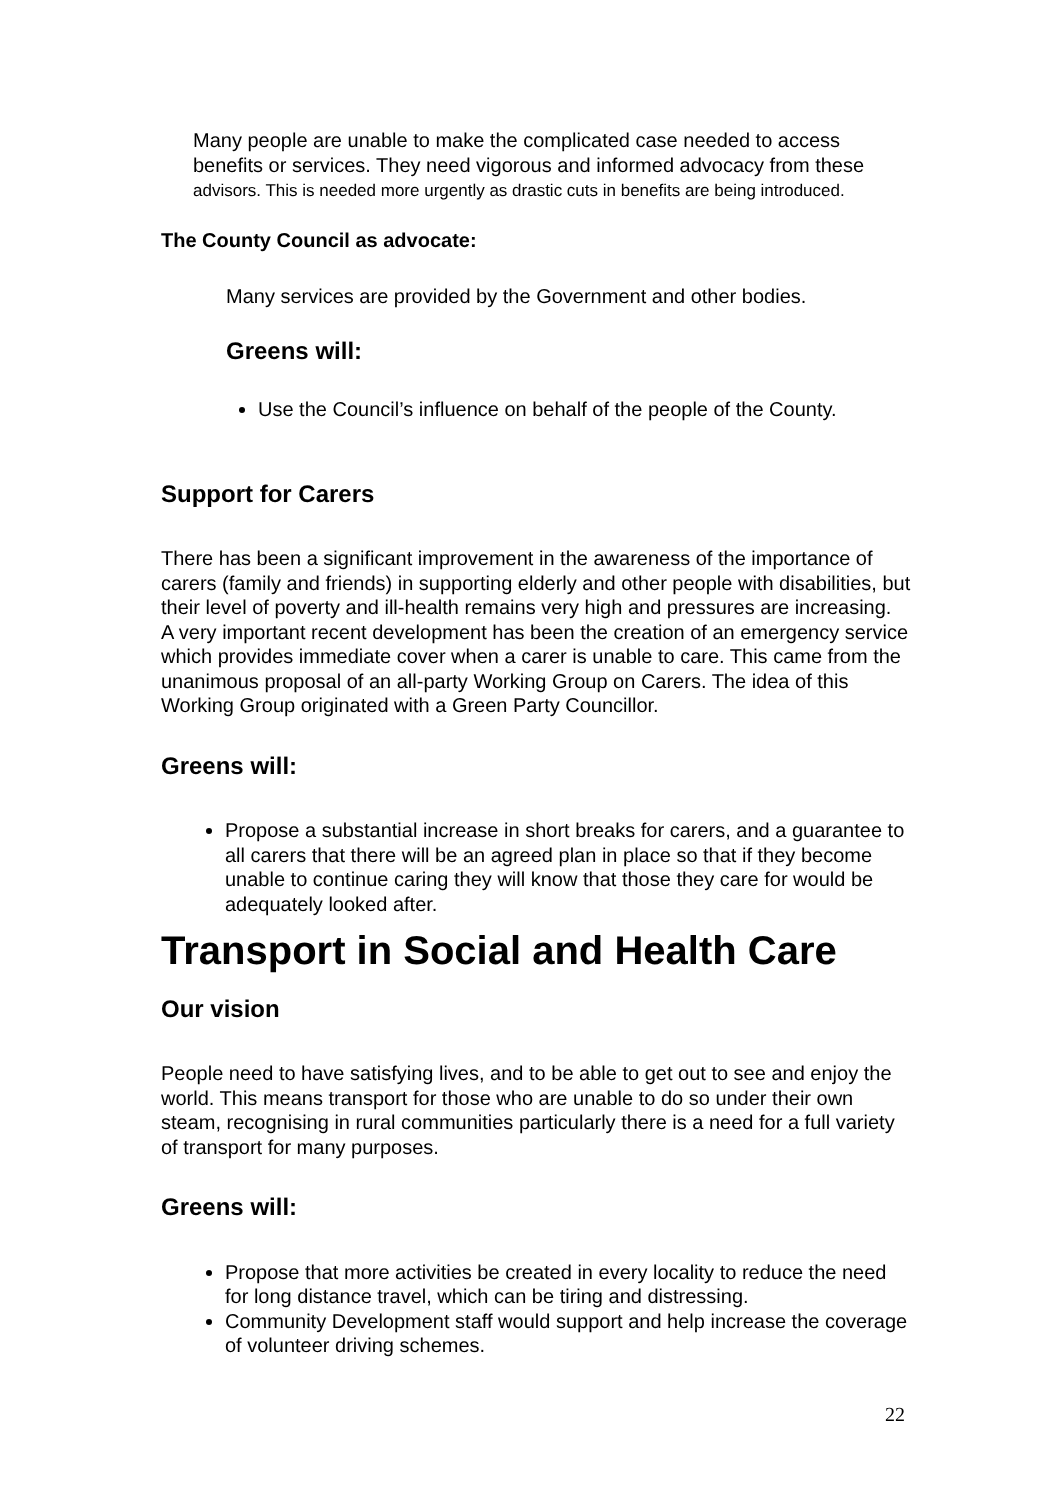Many people are unable to make the complicated case needed to access benefits or services. They need vigorous and informed advocacy from these advisors. This is needed more urgently as drastic cuts in benefits are being introduced.
The County Council as advocate:
Many services are provided by the Government and other bodies.
Greens will:
Use the Council’s influence on behalf of the people of the County.
Support for Carers
There has been a significant improvement in the awareness of the importance of carers (family and friends) in supporting elderly and other people with disabilities, but their level of poverty and ill-health remains very high and pressures are increasing.
A very important recent development has been the creation of an emergency service which provides immediate cover when a carer is unable to care. This came from the unanimous proposal of an all-party Working Group on Carers. The idea of this Working Group originated with a Green Party Councillor.
Greens will:
Propose a substantial increase in short breaks for carers, and a guarantee to all carers that there will be an agreed plan in place so that if they become unable to continue caring they will know that those they care for would be adequately looked after.
Transport in Social and Health Care
Our vision
People need to have satisfying lives, and to be able to get out to see and enjoy the world. This means transport for those who are unable to do so under their own steam, recognising in rural communities particularly there is a need for a full variety of transport for many purposes.
Greens will:
Propose that more activities be created in every locality to reduce the need for long distance travel, which can be tiring and distressing.
Community Development staff would support and help increase the coverage of volunteer driving schemes.
22